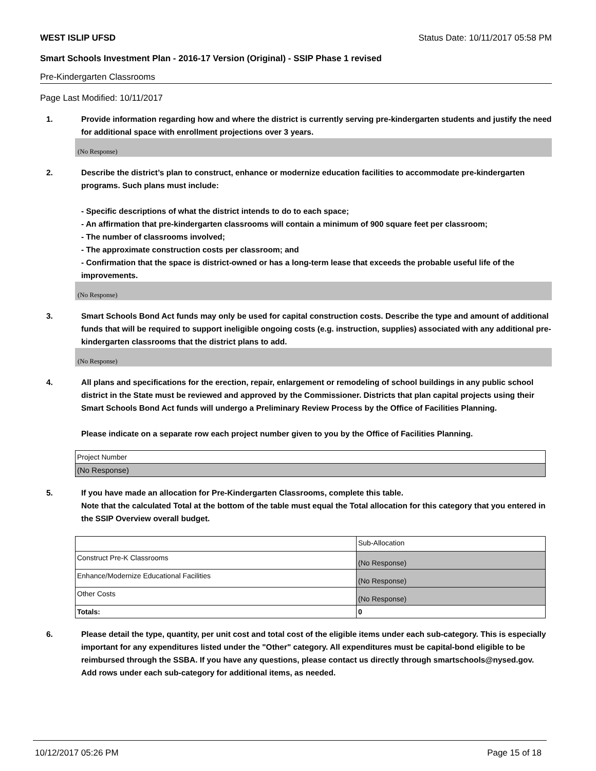WEST ISLIP UFSD Status Date: 10/11/2017 05:58 PM
Smart Schools Investment Plan - 2016-17 Version (Original) - SSIP Phase 1 revised
Pre-Kindergarten Classrooms
Page Last Modified: 10/11/2017
1. Provide information regarding how and where the district is currently serving pre-kindergarten students and justify the need for additional space with enrollment projections over 3 years.
(No Response)
2. Describe the district’s plan to construct, enhance or modernize education facilities to accommodate pre-kindergarten programs. Such plans must include:
- Specific descriptions of what the district intends to do to each space;
- An affirmation that pre-kindergarten classrooms will contain a minimum of 900 square feet per classroom;
- The number of classrooms involved;
- The approximate construction costs per classroom; and
- Confirmation that the space is district-owned or has a long-term lease that exceeds the probable useful life of the improvements.
(No Response)
3. Smart Schools Bond Act funds may only be used for capital construction costs. Describe the type and amount of additional funds that will be required to support ineligible ongoing costs (e.g. instruction, supplies) associated with any additional pre-kindergarten classrooms that the district plans to add.
(No Response)
4. All plans and specifications for the erection, repair, enlargement or remodeling of school buildings in any public school district in the State must be reviewed and approved by the Commissioner. Districts that plan capital projects using their Smart Schools Bond Act funds will undergo a Preliminary Review Process by the Office of Facilities Planning.
Please indicate on a separate row each project number given to you by the Office of Facilities Planning.
| Project Number |
| (No Response) |
5. If you have made an allocation for Pre-Kindergarten Classrooms, complete this table.
Note that the calculated Total at the bottom of the table must equal the Total allocation for this category that you entered in the SSIP Overview overall budget.
| | Sub-Allocation |
| Construct Pre-K Classrooms | (No Response) |
| Enhance/Modernize Educational Facilities | (No Response) |
| Other Costs | (No Response) |
| Totals: | 0 |
6. Please detail the type, quantity, per unit cost and total cost of the eligible items under each sub-category. This is especially important for any expenditures listed under the "Other" category. All expenditures must be capital-bond eligible to be reimbursed through the SSBA. If you have any questions, please contact us directly through smartschools@nysed.gov.
Add rows under each sub-category for additional items, as needed.
10/12/2017 05:26 PM Page 15 of 18